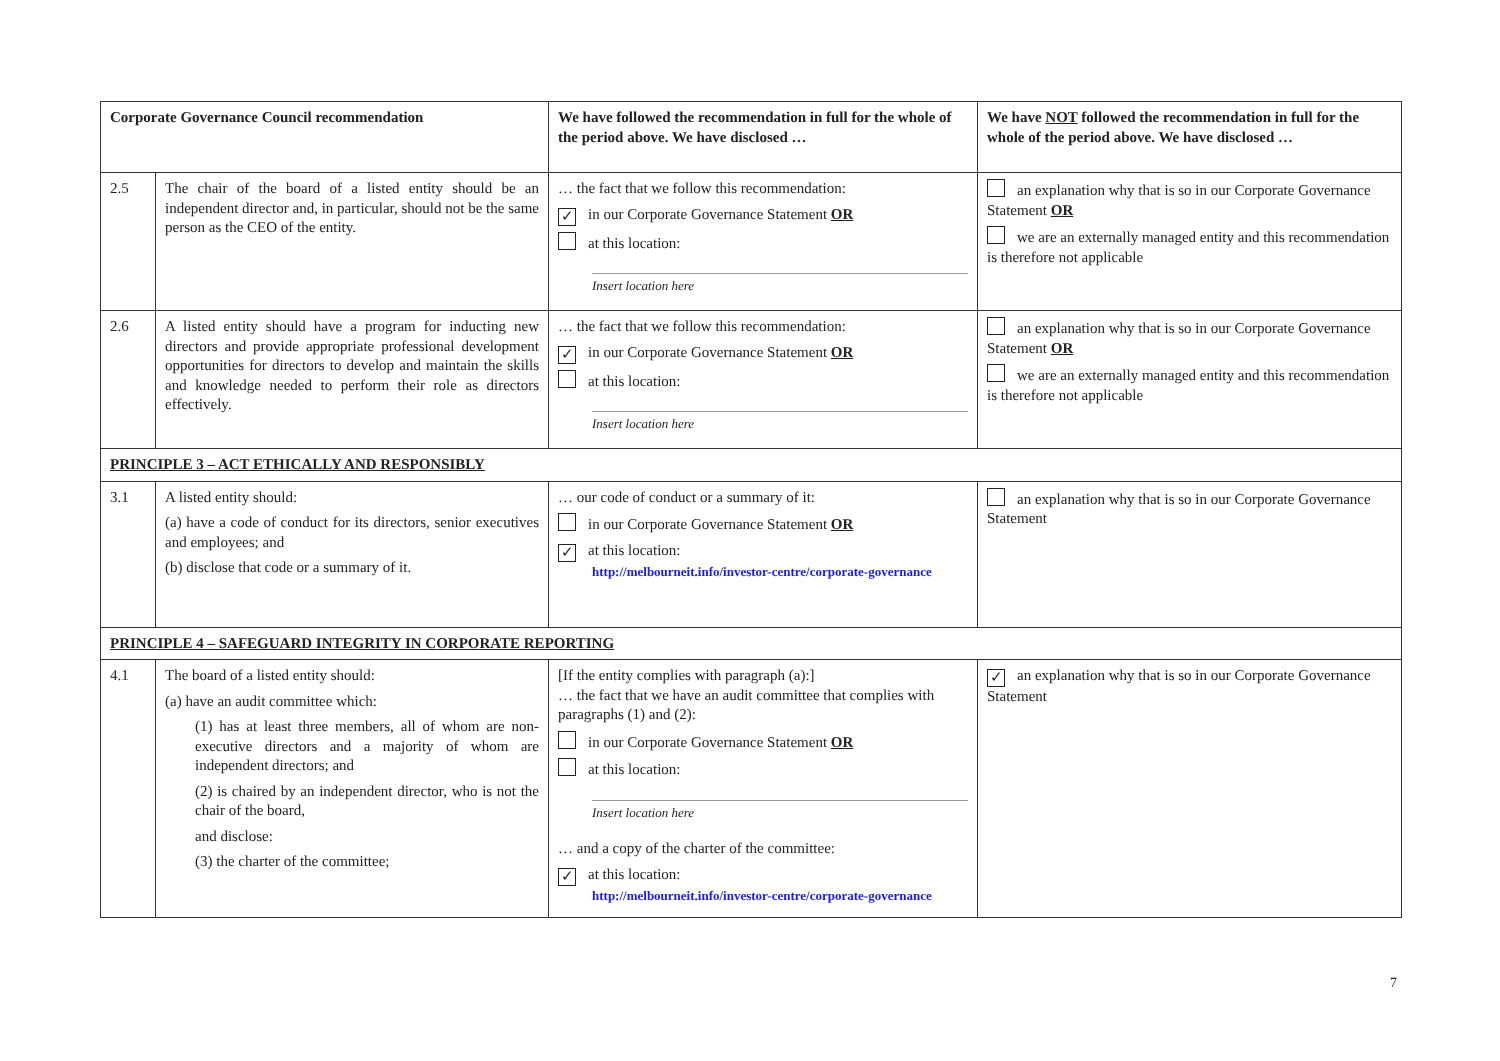| Corporate Governance Council recommendation | | We have followed the recommendation in full for the whole of the period above. We have disclosed … | We have NOT followed the recommendation in full for the whole of the period above. We have disclosed … |
| --- | --- | --- | --- |
| 2.5 | The chair of the board of a listed entity should be an independent director and, in particular, should not be the same person as the CEO of the entity. | … the fact that we follow this recommendation: ✓ in our Corporate Governance Statement OR at this location: Insert location here | an explanation why that is so in our Corporate Governance Statement OR we are an externally managed entity and this recommendation is therefore not applicable |
| 2.6 | A listed entity should have a program for inducting new directors and provide appropriate professional development opportunities for directors to develop and maintain the skills and knowledge needed to perform their role as directors effectively. | … the fact that we follow this recommendation: ✓ in our Corporate Governance Statement OR at this location: Insert location here | an explanation why that is so in our Corporate Governance Statement OR we are an externally managed entity and this recommendation is therefore not applicable |
| PRINCIPLE 3 – ACT ETHICALLY AND RESPONSIBLY | | | |
| 3.1 | A listed entity should: (a) have a code of conduct for its directors, senior executives and employees; and (b) disclose that code or a summary of it. | … our code of conduct or a summary of it: in our Corporate Governance Statement OR ✓ at this location: http://melbourneit.info/investor-centre/corporate-governance | an explanation why that is so in our Corporate Governance Statement |
| PRINCIPLE 4 – SAFEGUARD INTEGRITY IN CORPORATE REPORTING | | | |
| 4.1 | The board of a listed entity should: (a) have an audit committee which: (1) has at least three members, all of whom are non-executive directors and a majority of whom are independent directors; and (2) is chaired by an independent director, who is not the chair of the board, and disclose: (3) the charter of the committee; | [If the entity complies with paragraph (a):] … the fact that we have an audit committee that complies with paragraphs (1) and (2): in our Corporate Governance Statement OR at this location: Insert location here … and a copy of the charter of the committee: ✓ at this location: http://melbourneit.info/investor-centre/corporate-governance | ✓ an explanation why that is so in our Corporate Governance Statement |
7